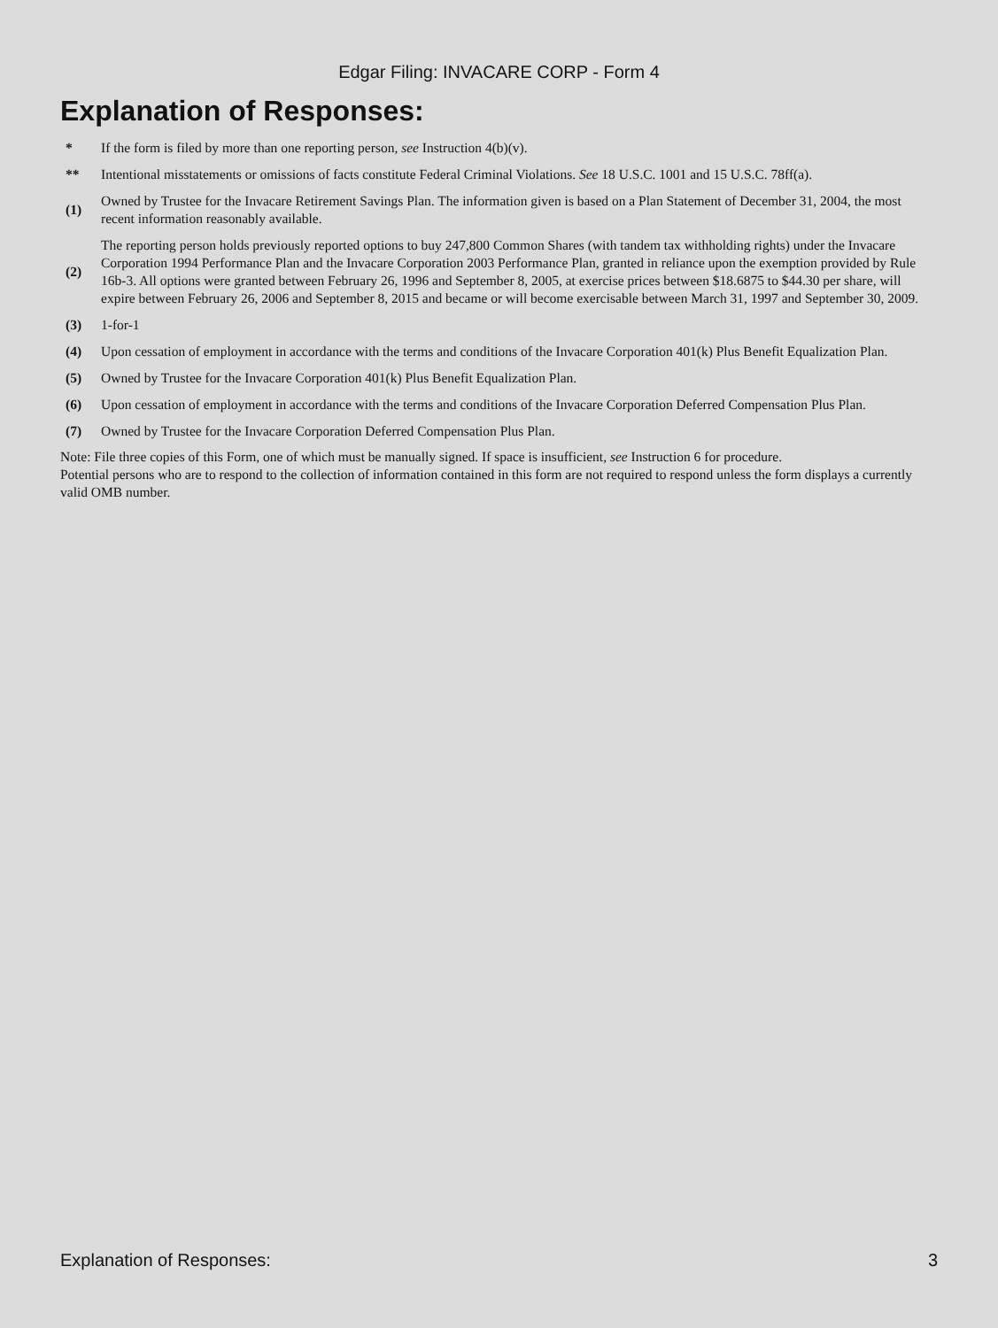Edgar Filing: INVACARE CORP - Form 4
Explanation of Responses:
| * | If the form is filed by more than one reporting person, see Instruction 4(b)(v). |
| ** | Intentional misstatements or omissions of facts constitute Federal Criminal Violations. See 18 U.S.C. 1001 and 15 U.S.C. 78ff(a). |
| (1) | Owned by Trustee for the Invacare Retirement Savings Plan. The information given is based on a Plan Statement of December 31, 2004, the most recent information reasonably available. |
| (2) | The reporting person holds previously reported options to buy 247,800 Common Shares (with tandem tax withholding rights) under the Invacare Corporation 1994 Performance Plan and the Invacare Corporation 2003 Performance Plan, granted in reliance upon the exemption provided by Rule 16b-3. All options were granted between February 26, 1996 and September 8, 2005, at exercise prices between $18.6875 to $44.30 per share, will expire between February 26, 2006 and September 8, 2015 and became or will become exercisable between March 31, 1997 and September 30, 2009. |
| (3) | 1-for-1 |
| (4) | Upon cessation of employment in accordance with the terms and conditions of the Invacare Corporation 401(k) Plus Benefit Equalization Plan. |
| (5) | Owned by Trustee for the Invacare Corporation 401(k) Plus Benefit Equalization Plan. |
| (6) | Upon cessation of employment in accordance with the terms and conditions of the Invacare Corporation Deferred Compensation Plus Plan. |
| (7) | Owned by Trustee for the Invacare Corporation Deferred Compensation Plus Plan. |
Note: File three copies of this Form, one of which must be manually signed. If space is insufficient, see Instruction 6 for procedure.
Potential persons who are to respond to the collection of information contained in this form are not required to respond unless the form displays a currently valid OMB number.
Explanation of Responses: 3